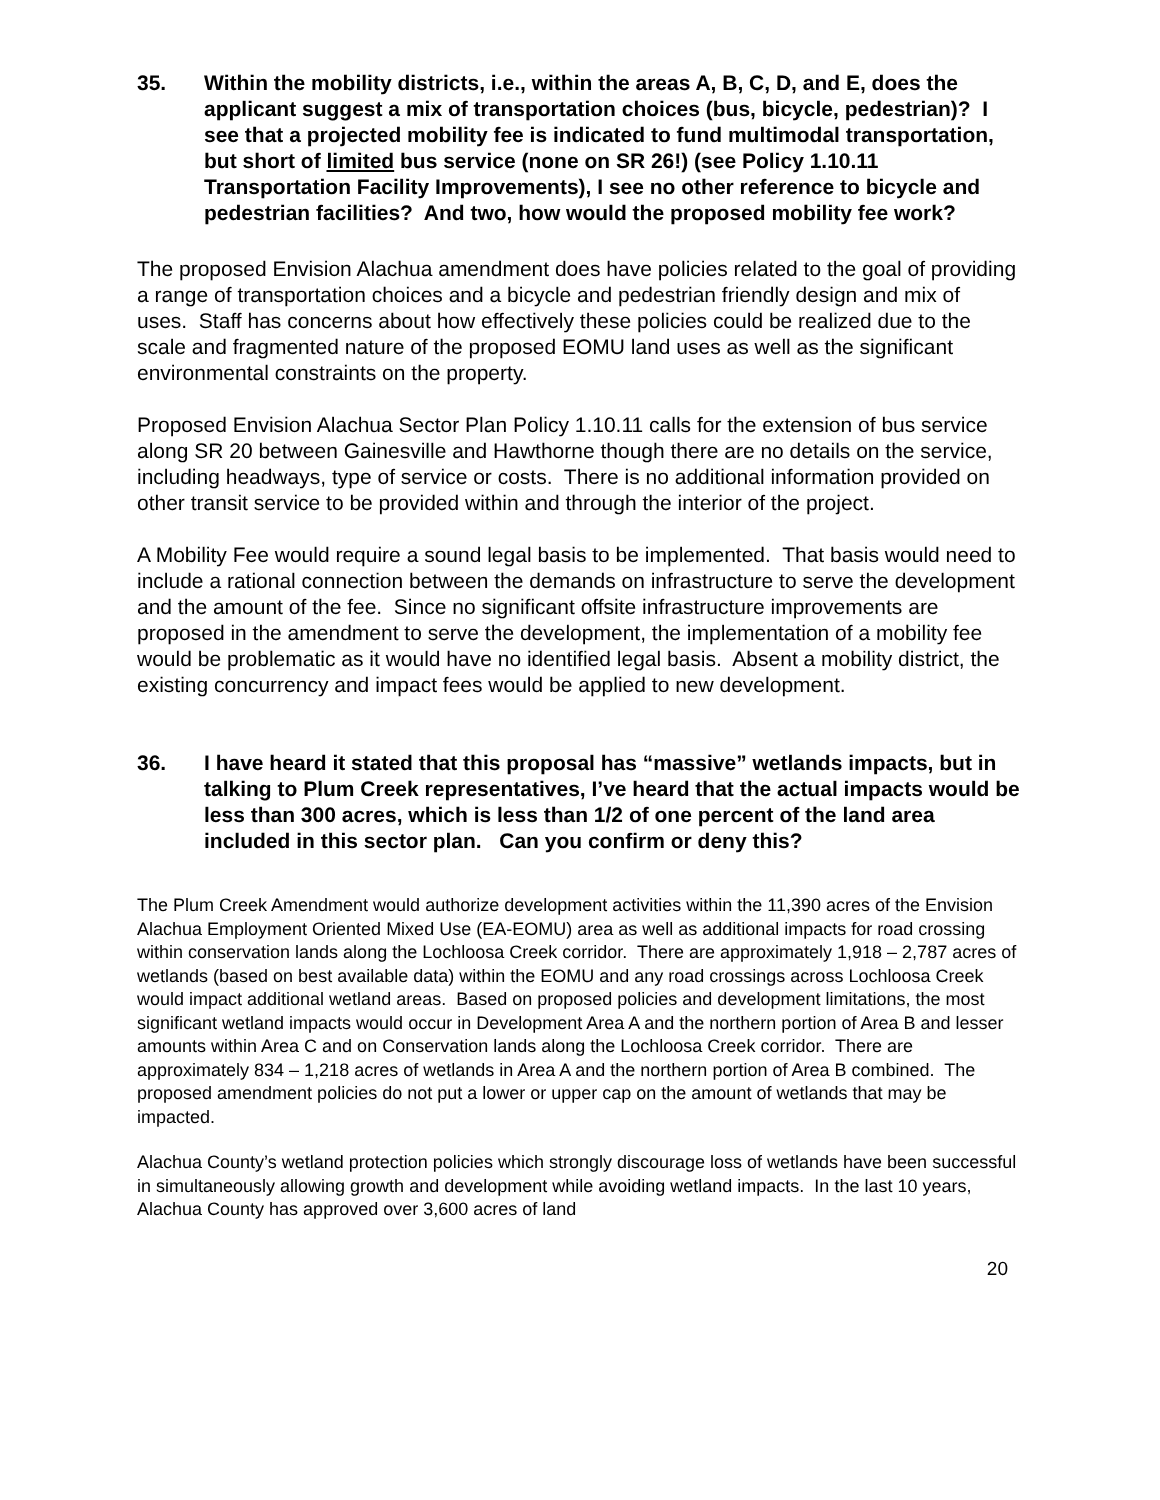35. Within the mobility districts, i.e., within the areas A, B, C, D, and E, does the applicant suggest a mix of transportation choices (bus, bicycle, pedestrian)? I see that a projected mobility fee is indicated to fund multimodal transportation, but short of limited bus service (none on SR 26!) (see Policy 1.10.11 Transportation Facility Improvements), I see no other reference to bicycle and pedestrian facilities? And two, how would the proposed mobility fee work?
The proposed Envision Alachua amendment does have policies related to the goal of providing a range of transportation choices and a bicycle and pedestrian friendly design and mix of uses. Staff has concerns about how effectively these policies could be realized due to the scale and fragmented nature of the proposed EOMU land uses as well as the significant environmental constraints on the property.
Proposed Envision Alachua Sector Plan Policy 1.10.11 calls for the extension of bus service along SR 20 between Gainesville and Hawthorne though there are no details on the service, including headways, type of service or costs. There is no additional information provided on other transit service to be provided within and through the interior of the project.
A Mobility Fee would require a sound legal basis to be implemented. That basis would need to include a rational connection between the demands on infrastructure to serve the development and the amount of the fee. Since no significant offsite infrastructure improvements are proposed in the amendment to serve the development, the implementation of a mobility fee would be problematic as it would have no identified legal basis. Absent a mobility district, the existing concurrency and impact fees would be applied to new development.
36. I have heard it stated that this proposal has “massive” wetlands impacts, but in talking to Plum Creek representatives, I’ve heard that the actual impacts would be less than 300 acres, which is less than 1/2 of one percent of the land area included in this sector plan. Can you confirm or deny this?
The Plum Creek Amendment would authorize development activities within the 11,390 acres of the Envision Alachua Employment Oriented Mixed Use (EA-EOMU) area as well as additional impacts for road crossing within conservation lands along the Lochloosa Creek corridor. There are approximately 1,918 – 2,787 acres of wetlands (based on best available data) within the EOMU and any road crossings across Lochloosa Creek would impact additional wetland areas. Based on proposed policies and development limitations, the most significant wetland impacts would occur in Development Area A and the northern portion of Area B and lesser amounts within Area C and on Conservation lands along the Lochloosa Creek corridor. There are approximately 834 – 1,218 acres of wetlands in Area A and the northern portion of Area B combined. The proposed amendment policies do not put a lower or upper cap on the amount of wetlands that may be impacted.
Alachua County’s wetland protection policies which strongly discourage loss of wetlands have been successful in simultaneously allowing growth and development while avoiding wetland impacts. In the last 10 years, Alachua County has approved over 3,600 acres of land
20